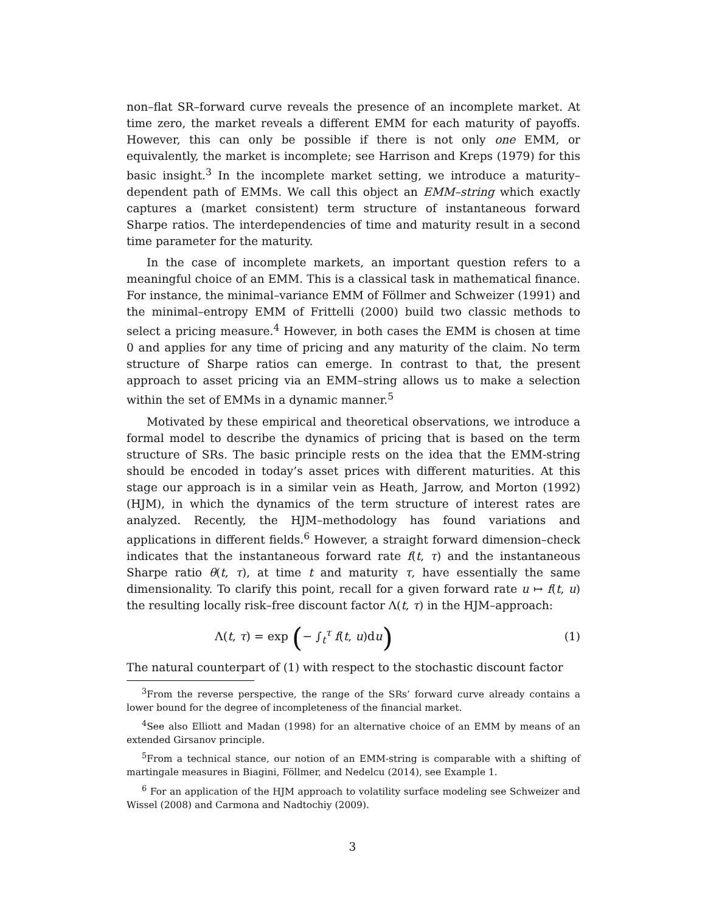non–flat SR–forward curve reveals the presence of an incomplete market. At time zero, the market reveals a different EMM for each maturity of payoffs. However, this can only be possible if there is not only one EMM, or equivalently, the market is incomplete; see Harrison and Kreps (1979) for this basic insight.<sup>3</sup> In the incomplete market setting, we introduce a maturity–dependent path of EMMs. We call this object an EMM–string which exactly captures a (market consistent) term structure of instantaneous forward Sharpe ratios. The interdependencies of time and maturity result in a second time parameter for the maturity.
In the case of incomplete markets, an important question refers to a meaningful choice of an EMM. This is a classical task in mathematical finance. For instance, the minimal–variance EMM of Föllmer and Schweizer (1991) and the minimal–entropy EMM of Frittelli (2000) build two classic methods to select a pricing measure.<sup>4</sup> However, in both cases the EMM is chosen at time 0 and applies for any time of pricing and any maturity of the claim. No term structure of Sharpe ratios can emerge. In contrast to that, the present approach to asset pricing via an EMM–string allows us to make a selection within the set of EMMs in a dynamic manner.<sup>5</sup>
Motivated by these empirical and theoretical observations, we introduce a formal model to describe the dynamics of pricing that is based on the term structure of SRs. The basic principle rests on the idea that the EMM-string should be encoded in today’s asset prices with different maturities. At this stage our approach is in a similar vein as Heath, Jarrow, and Morton (1992) (HJM), in which the dynamics of the term structure of interest rates are analyzed. Recently, the HJM–methodology has found variations and applications in different fields.<sup>6</sup> However, a straight forward dimension–check indicates that the instantaneous forward rate f(t, τ) and the instantaneous Sharpe ratio θ(t, τ), at time t and maturity τ, have essentially the same dimensionality. To clarify this point, recall for a given forward rate u ↦ f(t, u) the resulting locally risk–free discount factor Λ(t, τ) in the HJM–approach:
Λ(t, τ) = exp (− ∫<sub>t</sub><sup>τ</sup> f(t, u)du) (1)
The natural counterpart of (1) with respect to the stochastic discount factor
<sup>3</sup> From the reverse perspective, the range of the SRs’ forward curve already contains a lower bound for the degree of incompleteness of the financial market.
<sup>4</sup> See also Elliott and Madan (1998) for an alternative choice of an EMM by means of an extended Girsanov principle.
<sup>5</sup> From a technical stance, our notion of an EMM-string is comparable with a shifting of martingale measures in Biagini, Föllmer, and Nedelcu (2014), see Example 1.
<sup>6</sup> For an application of the HJM approach to volatility surface modeling see Schweizer and Wissel (2008) and Carmona and Nadtochiy (2009).
3